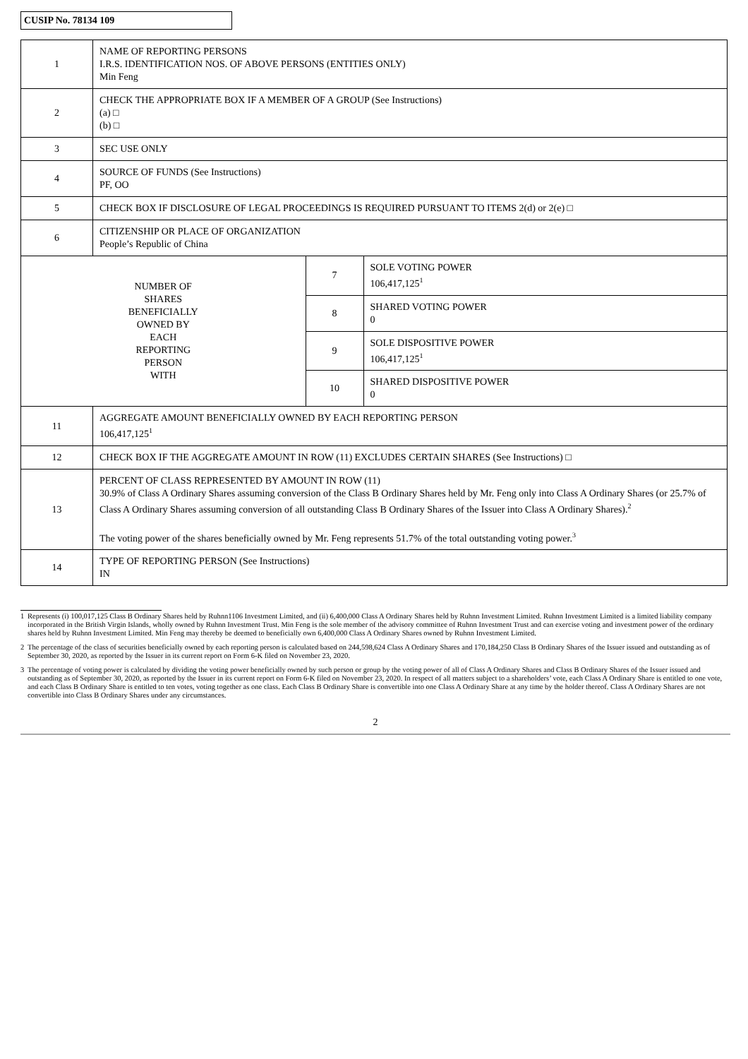CUSIP No. 78134 109
| 1 | NAME OF REPORTING PERSONS I.R.S. IDENTIFICATION NOS. OF ABOVE PERSONS (ENTITIES ONLY) Min Feng | | |
| 2 | CHECK THE APPROPRIATE BOX IF A MEMBER OF A GROUP (See Instructions) (a) □ (b) □ | | |
| 3 | SEC USE ONLY | | |
| 4 | SOURCE OF FUNDS (See Instructions) PF, OO | | |
| 5 | CHECK BOX IF DISCLOSURE OF LEGAL PROCEEDINGS IS REQUIRED PURSUANT TO ITEMS 2(d) or 2(e) □ | | |
| 6 | CITIZENSHIP OR PLACE OF ORGANIZATION People’s Republic of China | | |
| NUMBER OF SHARES BENEFICIALLY OWNED BY EACH REPORTING PERSON WITH | | 7 | SOLE VOTING POWER 106,417,125<sup>1</sup> |
| | | 8 | SHARED VOTING POWER 0 |
| | | 9 | SOLE DISPOSITIVE POWER 106,417,125<sup>1</sup> |
| | | 10 | SHARED DISPOSITIVE POWER 0 |
| 11 | AGGREGATE AMOUNT BENEFICIALLY OWNED BY EACH REPORTING PERSON 106,417,125<sup>1</sup> | | |
| 12 | CHECK BOX IF THE AGGREGATE AMOUNT IN ROW (11) EXCLUDES CERTAIN SHARES (See Instructions) □ | | |
| 13 | PERCENT OF CLASS REPRESENTED BY AMOUNT IN ROW (11) 30.9% of Class A Ordinary Shares assuming conversion of the Class B Ordinary Shares held by Mr. Feng only into Class A Ordinary Shares (or 25.7% of Class A Ordinary Shares assuming conversion of all outstanding Class B Ordinary Shares of the Issuer into Class A Ordinary Shares).<sup>2</sup> The voting power of the shares beneficially owned by Mr. Feng represents 51.7% of the total outstanding voting power.<sup>3</sup> | | |
| 14 | TYPE OF REPORTING PERSON (See Instructions) IN | | |
1 Represents (i) 100,017,125 Class B Ordinary Shares held by Ruhnn1106 Investment Limited, and (ii) 6,400,000 Class A Ordinary Shares held by Ruhnn Investment Limited. Ruhnn Investment Limited is a limited liability company incorporated in the British Virgin Islands, wholly owned by Ruhnn Investment Trust. Min Feng is the sole member of the advisory committee of Ruhnn Investment Trust and can exercise voting and investment power of the ordinary shares held by Ruhnn Investment Limited. Min Feng may thereby be deemed to beneficially own 6,400,000 Class A Ordinary Shares owned by Ruhnn Investment Limited.
2 The percentage of the class of securities beneficially owned by each reporting person is calculated based on 244,598,624 Class A Ordinary Shares and 170,184,250 Class B Ordinary Shares of the Issuer issued and outstanding as of September 30, 2020, as reported by the Issuer in its current report on Form 6-K filed on November 23, 2020.
3 The percentage of voting power is calculated by dividing the voting power beneficially owned by such person or group by the voting power of all of Class A Ordinary Shares and Class B Ordinary Shares of the Issuer issued and outstanding as of September 30, 2020, as reported by the Issuer in its current report on Form 6-K filed on November 23, 2020. In respect of all matters subject to a shareholders’ vote, each Class A Ordinary Share is entitled to one vote, and each Class B Ordinary Share is entitled to ten votes, voting together as one class. Each Class B Ordinary Share is convertible into one Class A Ordinary Share at any time by the holder thereof. Class A Ordinary Shares are not convertible into Class B Ordinary Shares under any circumstances.
2